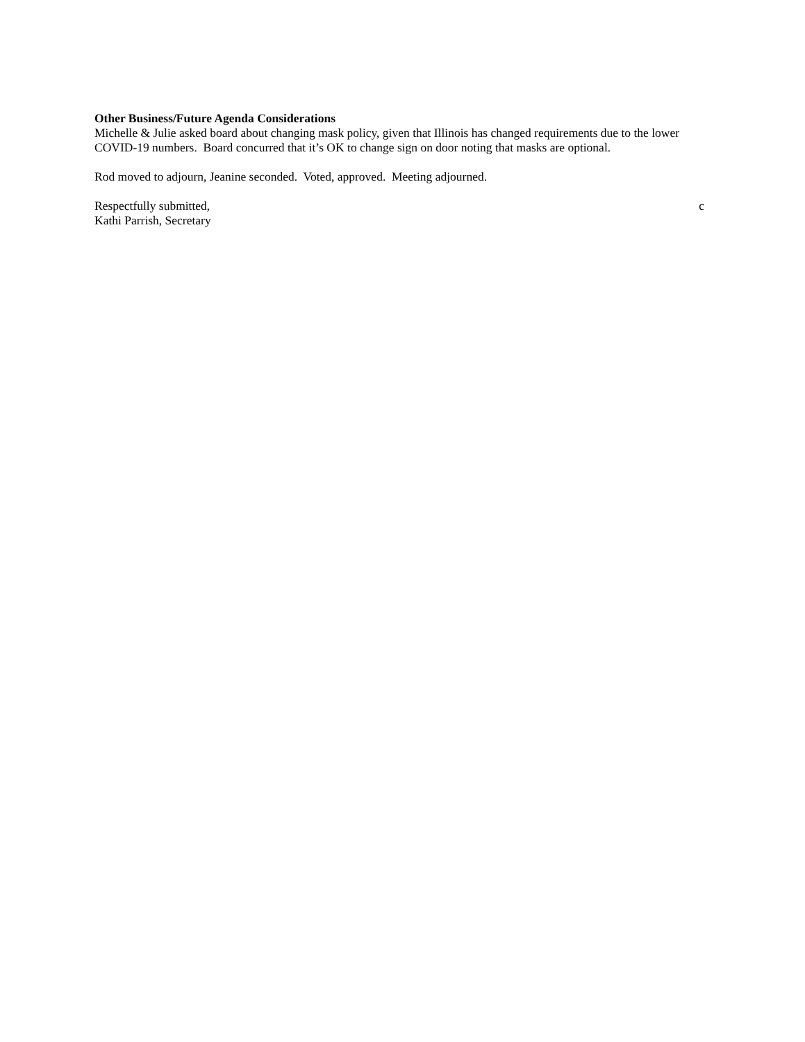Other Business/Future Agenda Considerations
Michelle & Julie asked board about changing mask policy, given that Illinois has changed requirements due to the lower COVID-19 numbers. Board concurred that it’s OK to change sign on door noting that masks are optional.
Rod moved to adjourn, Jeanine seconded. Voted, approved. Meeting adjourned.
Respectfully submitted, c
Kathi Parrish, Secretary